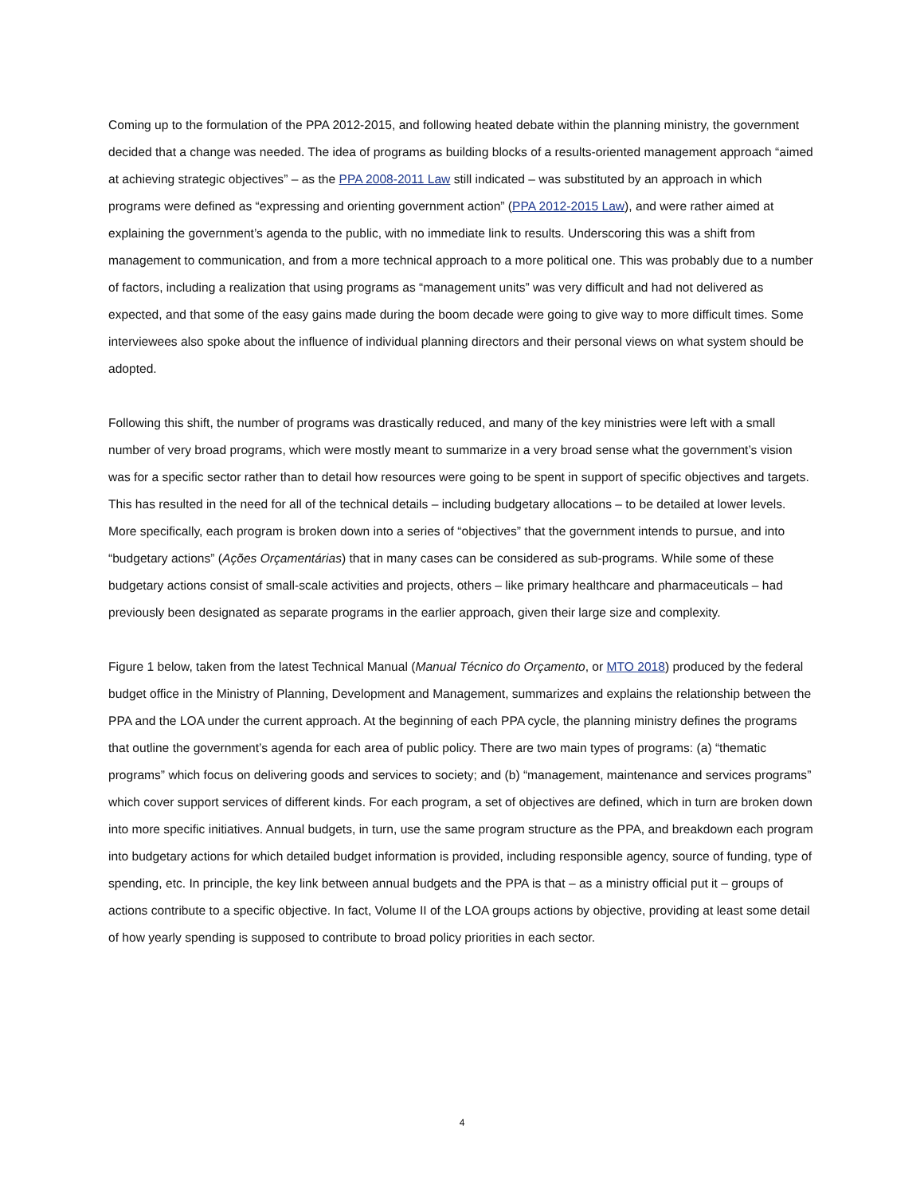Coming up to the formulation of the PPA 2012-2015, and following heated debate within the planning ministry, the government decided that a change was needed. The idea of programs as building blocks of a results-oriented management approach “aimed at achieving strategic objectives” – as the PPA 2008-2011 Law still indicated – was substituted by an approach in which programs were defined as “expressing and orienting government action” (PPA 2012-2015 Law), and were rather aimed at explaining the government’s agenda to the public, with no immediate link to results. Underscoring this was a shift from management to communication, and from a more technical approach to a more political one. This was probably due to a number of factors, including a realization that using programs as “management units” was very difficult and had not delivered as expected, and that some of the easy gains made during the boom decade were going to give way to more difficult times. Some interviewees also spoke about the influence of individual planning directors and their personal views on what system should be adopted.
Following this shift, the number of programs was drastically reduced, and many of the key ministries were left with a small number of very broad programs, which were mostly meant to summarize in a very broad sense what the government’s vision was for a specific sector rather than to detail how resources were going to be spent in support of specific objectives and targets. This has resulted in the need for all of the technical details – including budgetary allocations – to be detailed at lower levels. More specifically, each program is broken down into a series of “objectives” that the government intends to pursue, and into “budgetary actions” (Ações Orçamentárias) that in many cases can be considered as sub-programs. While some of these budgetary actions consist of small-scale activities and projects, others – like primary healthcare and pharmaceuticals – had previously been designated as separate programs in the earlier approach, given their large size and complexity.
Figure 1 below, taken from the latest Technical Manual (Manual Técnico do Orçamento, or MTO 2018) produced by the federal budget office in the Ministry of Planning, Development and Management, summarizes and explains the relationship between the PPA and the LOA under the current approach. At the beginning of each PPA cycle, the planning ministry defines the programs that outline the government’s agenda for each area of public policy. There are two main types of programs: (a) “thematic programs” which focus on delivering goods and services to society; and (b) “management, maintenance and services programs” which cover support services of different kinds. For each program, a set of objectives are defined, which in turn are broken down into more specific initiatives. Annual budgets, in turn, use the same program structure as the PPA, and breakdown each program into budgetary actions for which detailed budget information is provided, including responsible agency, source of funding, type of spending, etc. In principle, the key link between annual budgets and the PPA is that – as a ministry official put it – groups of actions contribute to a specific objective. In fact, Volume II of the LOA groups actions by objective, providing at least some detail of how yearly spending is supposed to contribute to broad policy priorities in each sector.
4